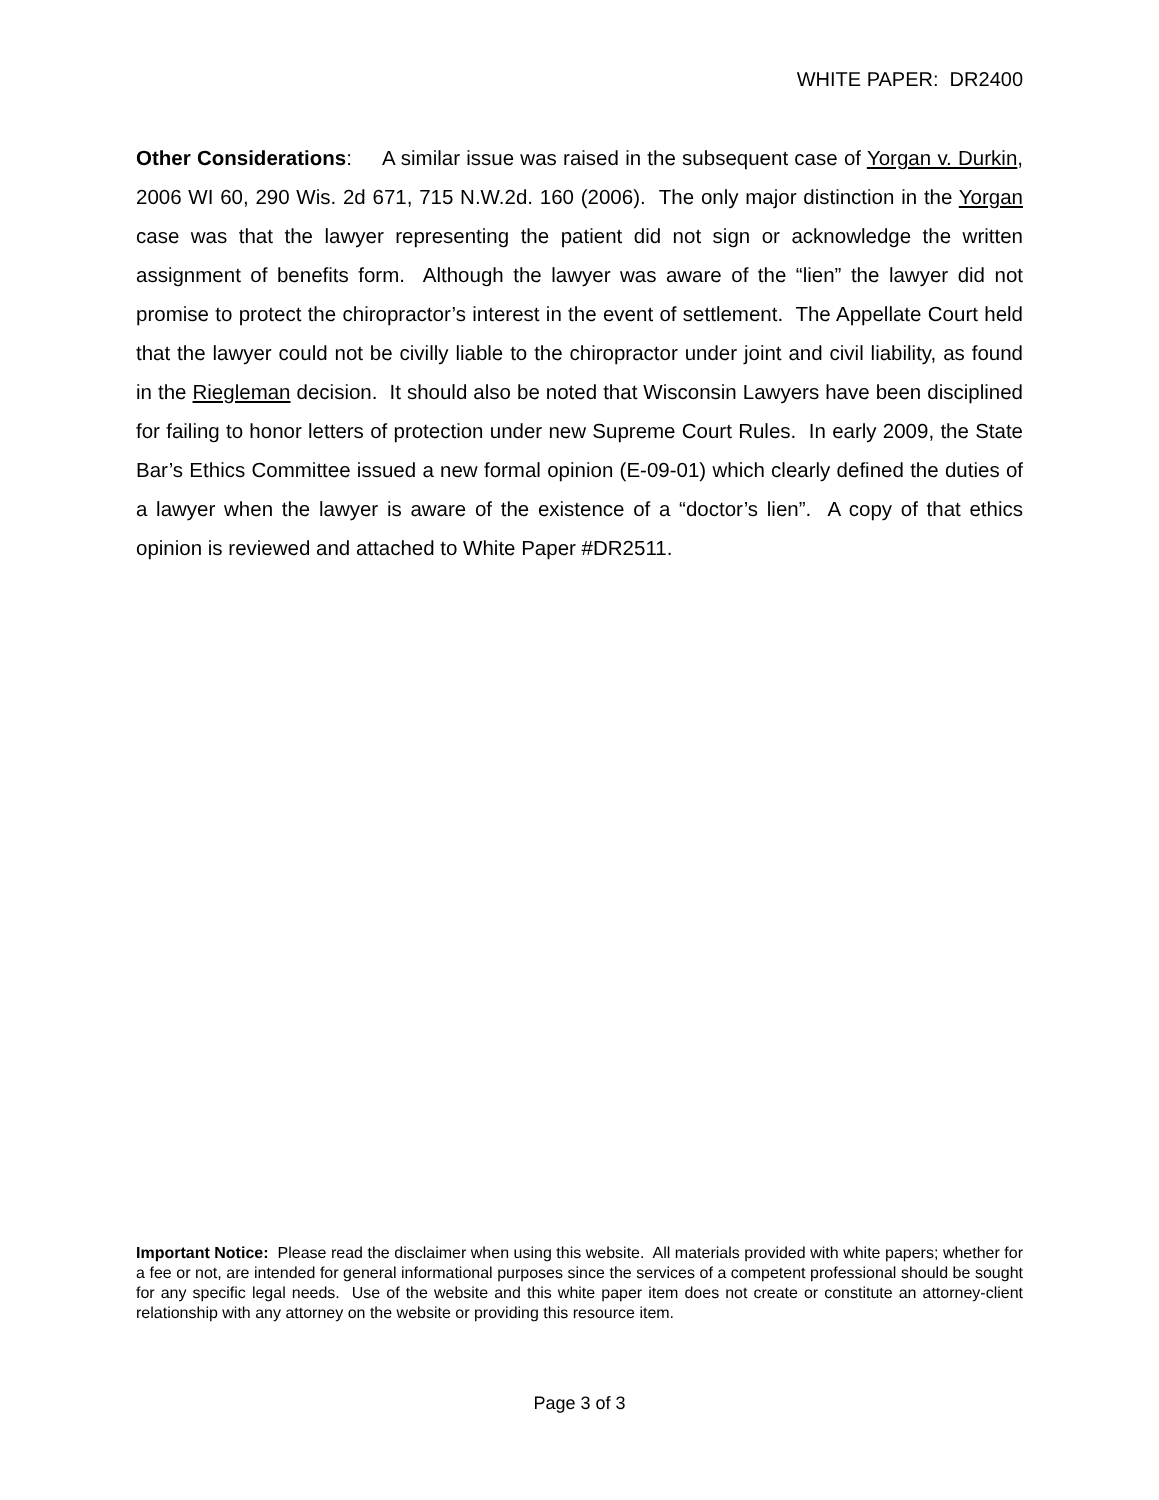WHITE PAPER: DR2400
Other Considerations: A similar issue was raised in the subsequent case of Yorgan v. Durkin, 2006 WI 60, 290 Wis. 2d 671, 715 N.W.2d. 160 (2006). The only major distinction in the Yorgan case was that the lawyer representing the patient did not sign or acknowledge the written assignment of benefits form. Although the lawyer was aware of the “lien” the lawyer did not promise to protect the chiropractor’s interest in the event of settlement. The Appellate Court held that the lawyer could not be civilly liable to the chiropractor under joint and civil liability, as found in the Riegleman decision. It should also be noted that Wisconsin Lawyers have been disciplined for failing to honor letters of protection under new Supreme Court Rules. In early 2009, the State Bar’s Ethics Committee issued a new formal opinion (E-09-01) which clearly defined the duties of a lawyer when the lawyer is aware of the existence of a “doctor’s lien”. A copy of that ethics opinion is reviewed and attached to White Paper #DR2511.
Important Notice: Please read the disclaimer when using this website. All materials provided with white papers; whether for a fee or not, are intended for general informational purposes since the services of a competent professional should be sought for any specific legal needs. Use of the website and this white paper item does not create or constitute an attorney-client relationship with any attorney on the website or providing this resource item.
Page 3 of 3